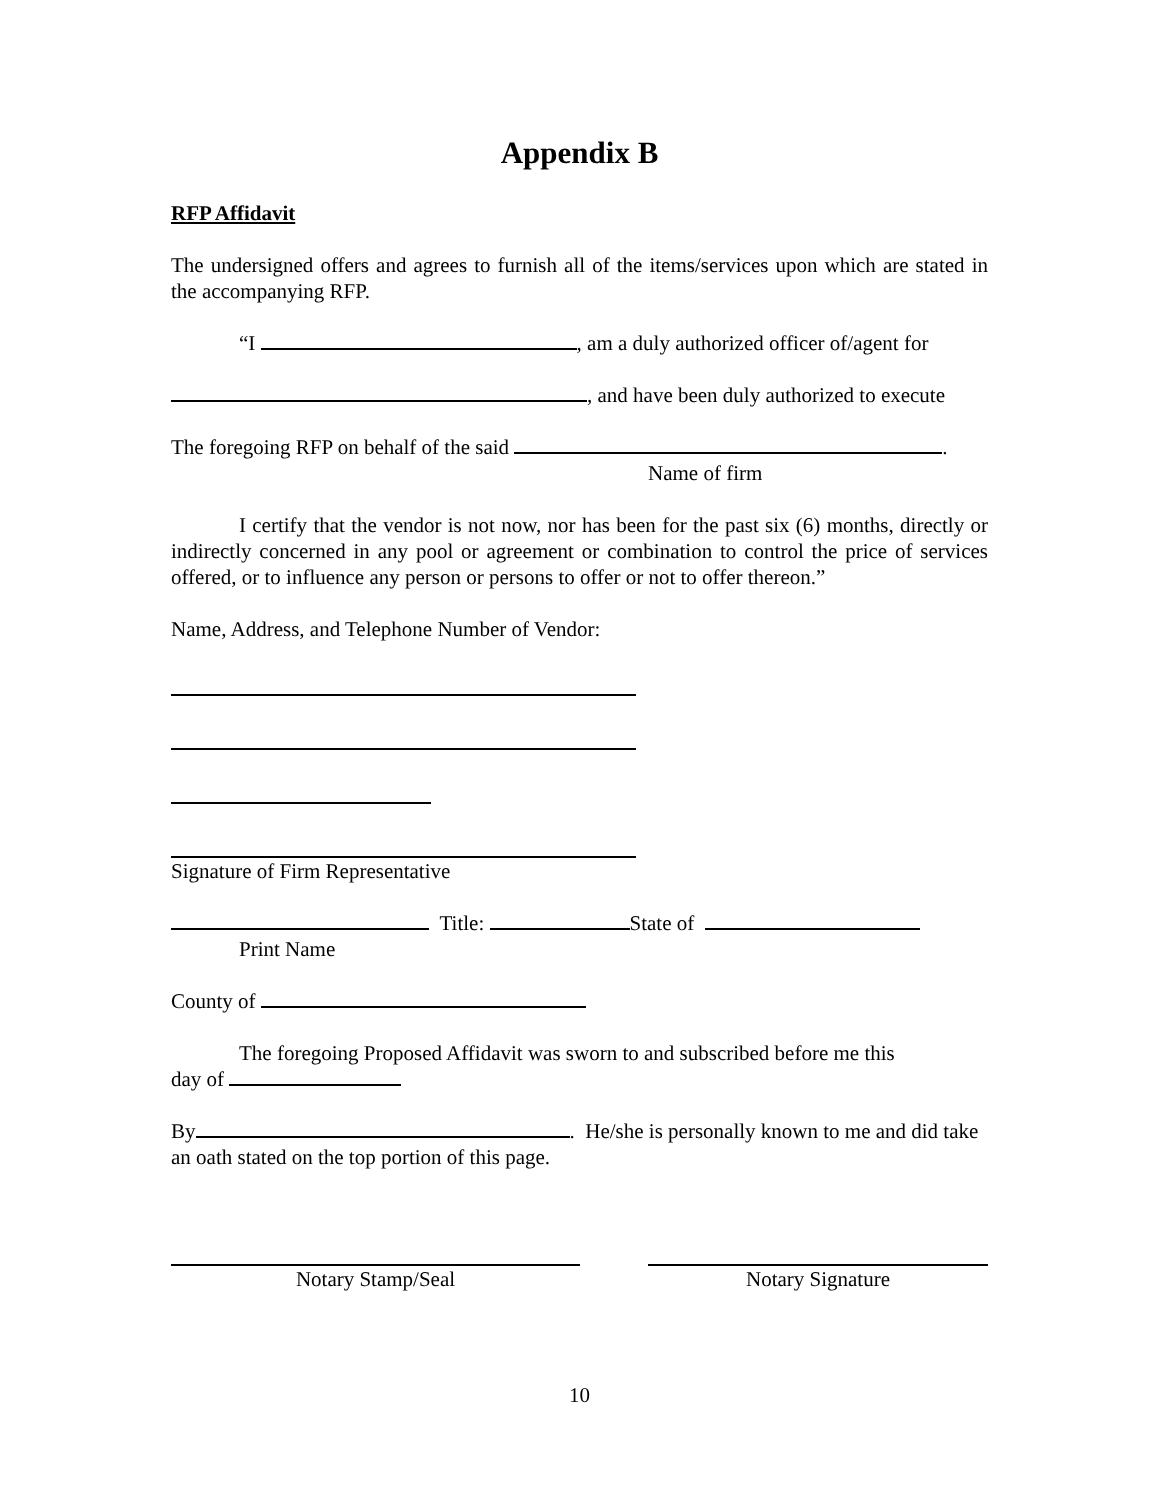Appendix B
RFP Affidavit
The undersigned offers and agrees to furnish all of the items/services upon which are stated in the accompanying RFP.
“I , am a duly authorized officer of/agent for
, and have been duly authorized to execute
The foregoing RFP on behalf of the said .
Name of firm
I certify that the vendor is not now, nor has been for the past six (6) months, directly or indirectly concerned in any pool or agreement or combination to control the price of services offered, or to influence any person or persons to offer or not to offer thereon.”
Name, Address, and Telephone Number of Vendor:
Signature of Firm Representative
Title: State of
Print Name
County of
The foregoing Proposed Affidavit was sworn to and subscribed before me this
day of
By . He/she is personally known to me and did take an oath stated on the top portion of this page.
Notary Stamp/Seal Notary Signature
10